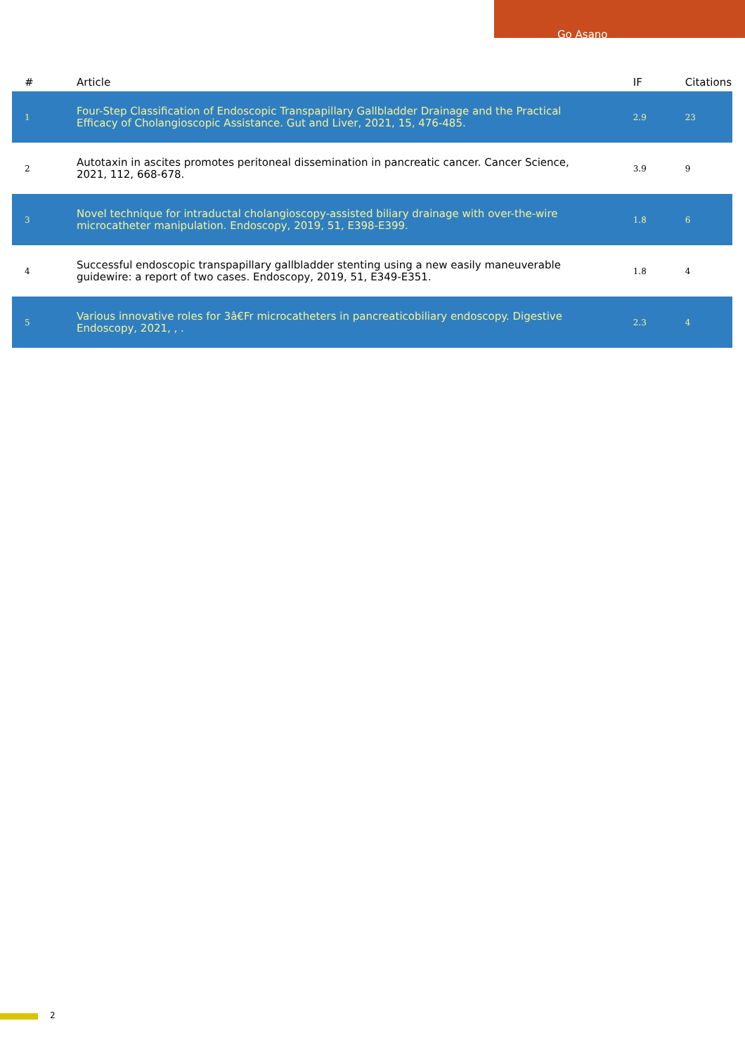Go Asano
| # | Article | IF | Citations |
| --- | --- | --- | --- |
| 1 | Four-Step Classification of Endoscopic Transpapillary Gallbladder Drainage and the Practical Efficacy of Cholangioscopic Assistance. Gut and Liver, 2021, 15, 476-485. | 2.9 | 23 |
| 2 | Autotaxin in ascites promotes peritoneal dissemination in pancreatic cancer. Cancer Science, 2021, 112, 668-678. | 3.9 | 9 |
| 3 | Novel technique for intraductal cholangioscopy-assisted biliary drainage with over-the-wire microcatheter manipulation. Endoscopy, 2019, 51, E398-E399. | 1.8 | 6 |
| 4 | Successful endoscopic transpapillary gallbladder stenting using a new easily maneuverable guidewire: a report of two cases. Endoscopy, 2019, 51, E349-E351. | 1.8 | 4 |
| 5 | Various innovative roles for 3â€Fr microcatheters in pancreaticobiliary endoscopy. Digestive Endoscopy, 2021, , . | 2.3 | 4 |
2